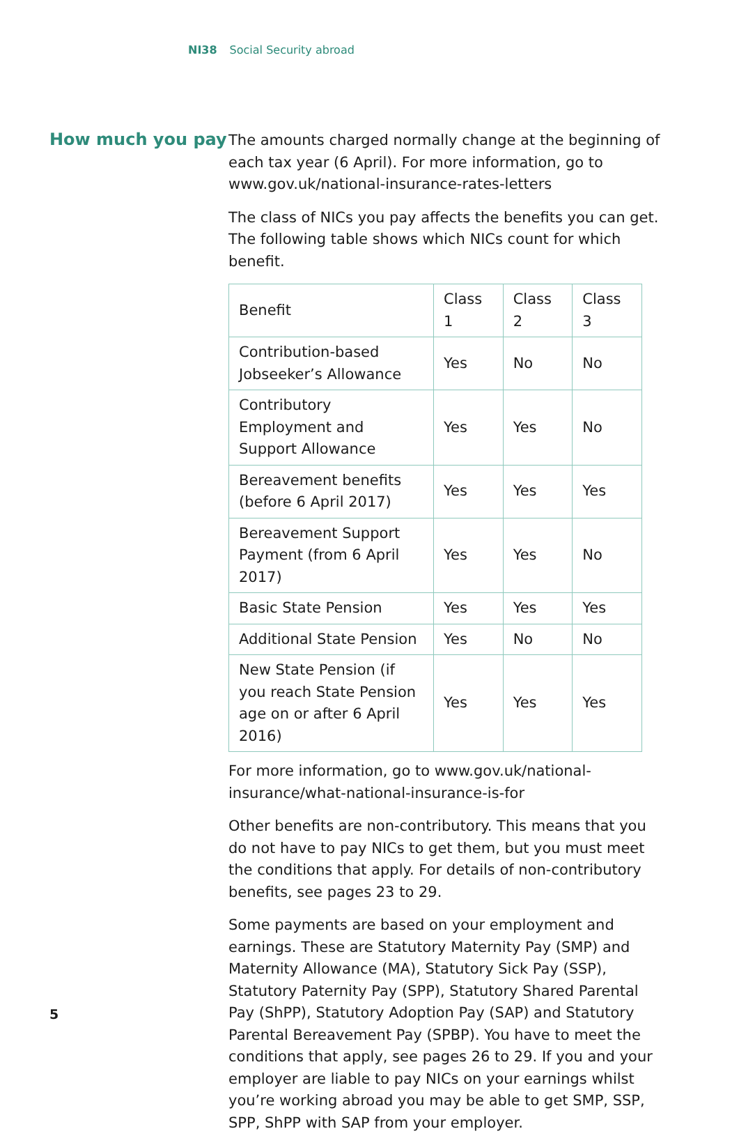NI38 Social Security abroad
How much you pay
The amounts charged normally change at the beginning of each tax year (6 April). For more information, go to www.gov.uk/national-insurance-rates-letters
The class of NICs you pay affects the benefits you can get. The following table shows which NICs count for which benefit.
| Benefit | Class 1 | Class 2 | Class 3 |
| Contribution-based Jobseeker’s Allowance | Yes | No | No |
| Contributory Employment and Support Allowance | Yes | Yes | No |
| Bereavement benefits (before 6 April 2017) | Yes | Yes | Yes |
| Bereavement Support Payment (from 6 April 2017) | Yes | Yes | No |
| Basic State Pension | Yes | Yes | Yes |
| Additional State Pension | Yes | No | No |
| New State Pension (if you reach State Pension age on or after 6 April 2016) | Yes | Yes | Yes |
For more information, go to www.gov.uk/national-insurance/what-national-insurance-is-for
Other benefits are non-contributory. This means that you do not have to pay NICs to get them, but you must meet the conditions that apply. For details of non-contributory benefits, see pages 23 to 29.
Some payments are based on your employment and earnings. These are Statutory Maternity Pay (SMP) and Maternity Allowance (MA), Statutory Sick Pay (SSP), Statutory Paternity Pay (SPP), Statutory Shared Parental Pay (ShPP), Statutory Adoption Pay (SAP) and Statutory Parental Bereavement Pay (SPBP). You have to meet the conditions that apply, see pages 26 to 29. If you and your employer are liable to pay NICs on your earnings whilst you’re working abroad you may be able to get SMP, SSP, SPP, ShPP with SAP from your employer.
5